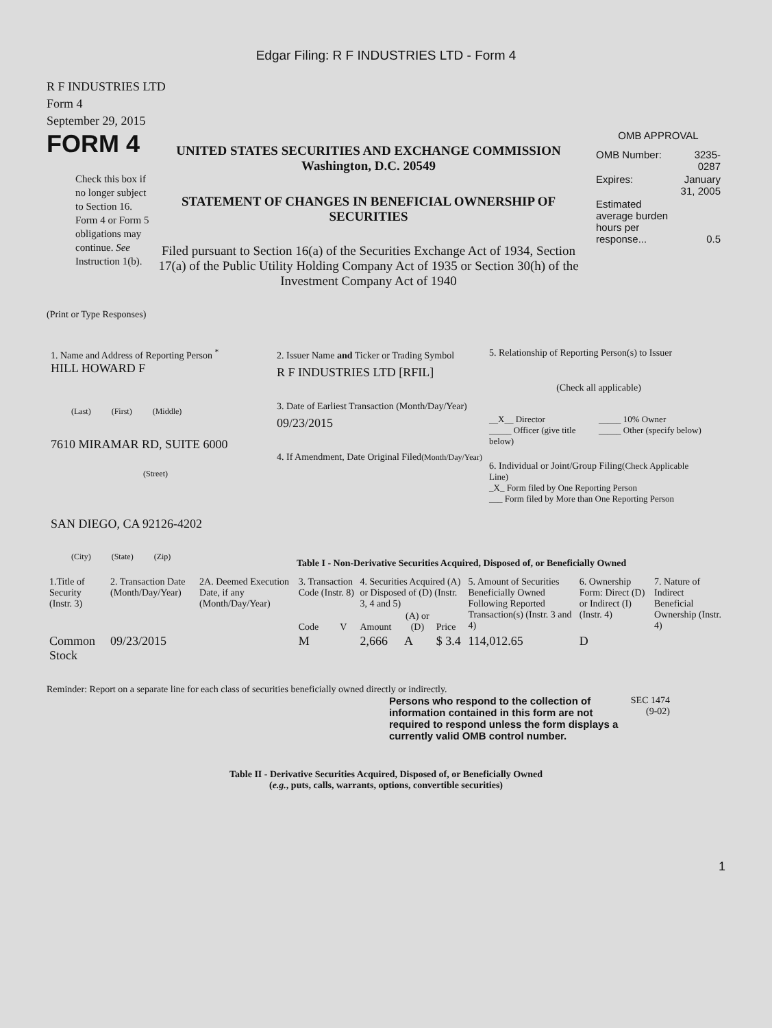Edgar Filing: R F INDUSTRIES LTD - Form 4
R F INDUSTRIES LTD
Form 4
September 29, 2015
FORM 4
Check this box if no longer subject to Section 16. Form 4 or Form 5 obligations may continue. See Instruction 1(b).
UNITED STATES SECURITIES AND EXCHANGE COMMISSION
Washington, D.C. 20549
STATEMENT OF CHANGES IN BENEFICIAL OWNERSHIP OF SECURITIES
Filed pursuant to Section 16(a) of the Securities Exchange Act of 1934, Section 17(a) of the Public Utility Holding Company Act of 1935 or Section 30(h) of the Investment Company Act of 1940
OMB APPROVAL
| OMB Number: | 3235-0287 |
| Expires: | January 31, 2005 |
| Estimated average burden hours per response... | 0.5 |
(Print or Type Responses)
1. Name and Address of Reporting Person <sup>*</sup>
HILL HOWARD F
(Last) (First) (Middle)
7610 MIRAMAR RD, SUITE 6000
(Street)
SAN DIEGO, CA 92126-4202
(City) (State) (Zip)
2. Issuer Name and Ticker or Trading Symbol
R F INDUSTRIES LTD [RFIL]
3. Date of Earliest Transaction (Month/Day/Year)
09/23/2015
4. If Amendment, Date Original Filed(Month/Day/Year)
5. Relationship of Reporting Person(s) to Issuer
(Check all applicable)
__X__ Director
_____ 10% Owner
_____ Officer (give title below)
_____ Other (specify below)
6. Individual or Joint/Group Filing(Check Applicable Line)
_X_ Form filed by One Reporting Person
___ Form filed by More than One Reporting Person
Table I - Non-Derivative Securities Acquired, Disposed of, or Beneficially Owned
| 1.Title of Security (Instr. 3) | 2. Transaction Date (Month/Day/Year) | 2A. Deemed Execution Date, if any (Month/Day/Year) | 3. Transaction Code (Instr. 8) | | 4. Securities Acquired (A) or Disposed of (D) (Instr. 3, 4 and 5) | | | 5. Amount of Securities Beneficially Owned Following Reported Transaction(s) (Instr. 3 and 4) | 6. Ownership Form: Direct (D) or Indirect (I) (Instr. 4) | 7. Nature of Indirect Beneficial Ownership (Instr. 4) |
| | | | Code | V | Amount | (A) or (D) | Price | | | |
| Common Stock | 09/23/2015 | | M | | 2,666 | A | $ 3.4 | 114,012.65 | D | |
Reminder: Report on a separate line for each class of securities beneficially owned directly or indirectly.
Persons who respond to the collection of information contained in this form are not required to respond unless the form displays a currently valid OMB control number.
SEC 1474 (9-02)
Table II - Derivative Securities Acquired, Disposed of, or Beneficially Owned
(e.g., puts, calls, warrants, options, convertible securities)
1